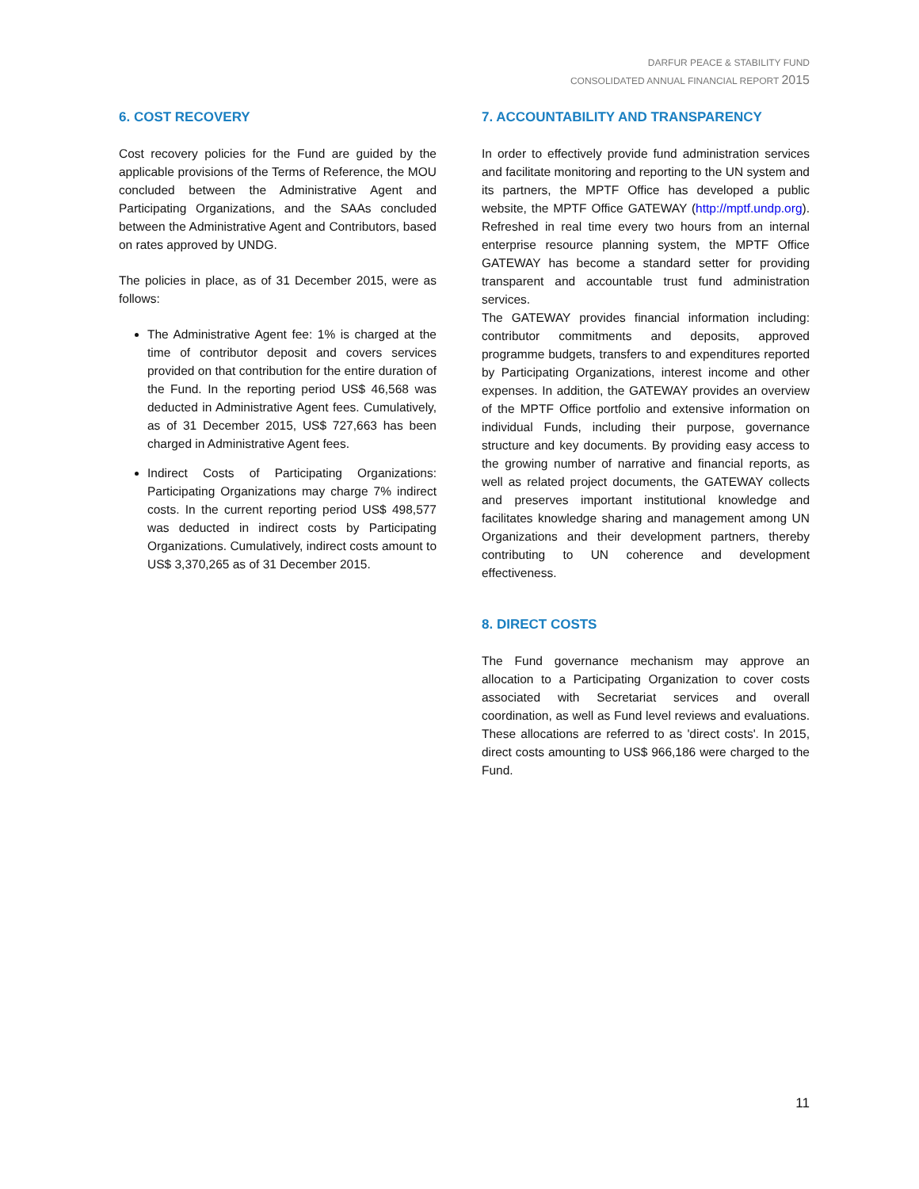DARFUR PEACE & STABILITY FUND
CONSOLIDATED ANNUAL FINANCIAL REPORT 2015
6. COST RECOVERY
Cost recovery policies for the Fund are guided by the applicable provisions of the Terms of Reference, the MOU concluded between the Administrative Agent and Participating Organizations, and the SAAs concluded between the Administrative Agent and Contributors, based on rates approved by UNDG.
The policies in place, as of 31 December 2015, were as follows:
The Administrative Agent fee: 1% is charged at the time of contributor deposit and covers services provided on that contribution for the entire duration of the Fund. In the reporting period US$ 46,568 was deducted in Administrative Agent fees. Cumulatively, as of 31 December 2015, US$ 727,663 has been charged in Administrative Agent fees.
Indirect Costs of Participating Organizations: Participating Organizations may charge 7% indirect costs. In the current reporting period US$ 498,577 was deducted in indirect costs by Participating Organizations. Cumulatively, indirect costs amount to US$ 3,370,265 as of 31 December 2015.
7. ACCOUNTABILITY AND TRANSPARENCY
In order to effectively provide fund administration services and facilitate monitoring and reporting to the UN system and its partners, the MPTF Office has developed a public website, the MPTF Office GATEWAY (http://mptf.undp.org). Refreshed in real time every two hours from an internal enterprise resource planning system, the MPTF Office GATEWAY has become a standard setter for providing transparent and accountable trust fund administration services.
The GATEWAY provides financial information including: contributor commitments and deposits, approved programme budgets, transfers to and expenditures reported by Participating Organizations, interest income and other expenses. In addition, the GATEWAY provides an overview of the MPTF Office portfolio and extensive information on individual Funds, including their purpose, governance structure and key documents. By providing easy access to the growing number of narrative and financial reports, as well as related project documents, the GATEWAY collects and preserves important institutional knowledge and facilitates knowledge sharing and management among UN Organizations and their development partners, thereby contributing to UN coherence and development effectiveness.
8. DIRECT COSTS
The Fund governance mechanism may approve an allocation to a Participating Organization to cover costs associated with Secretariat services and overall coordination, as well as Fund level reviews and evaluations. These allocations are referred to as 'direct costs'. In 2015, direct costs amounting to US$ 966,186 were charged to the Fund.
11